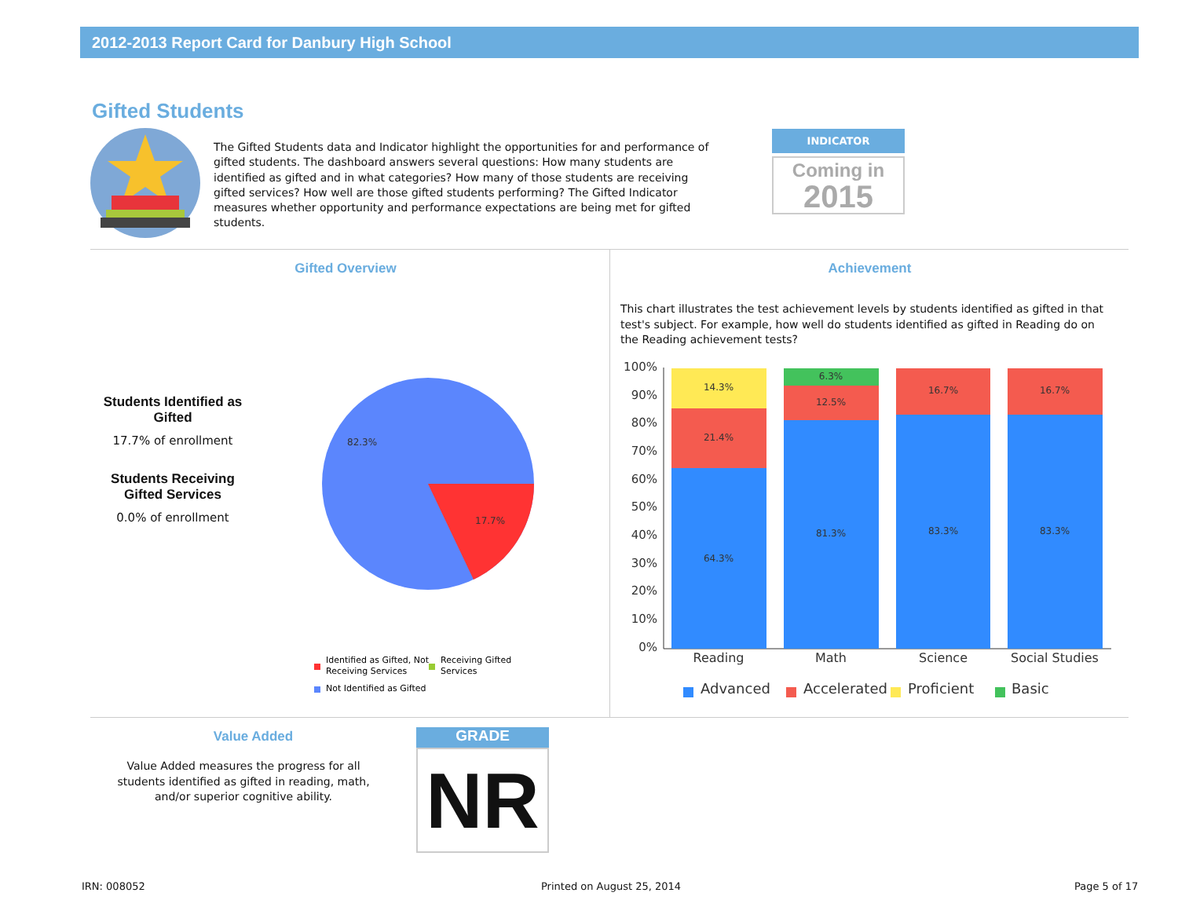2012-2013 Report Card for Danbury High School
Gifted Students
The Gifted Students data and Indicator highlight the opportunities for and performance of gifted students. The dashboard answers several questions: How many students are identified as gifted and in what categories? How many of those students are receiving gifted services? How well are those gifted students performing? The Gifted Indicator measures whether opportunity and performance expectations are being met for gifted students.
INDICATOR
Coming in
2015
Gifted Overview Achievement
Students Identified as Gifted
17.7% of enrollment
Students Receiving Gifted Services
0.0% of enrollment
82.3%
17.7%
Identified as Gifted, Not
Receiving Services
Receiving Gifted
Services
Not Identified as Gifted
This chart illustrates the test achievement levels by students identified as gifted in that test's subject. For example, how well do students identified as gifted in Reading do on the Reading achievement tests?
100%
90%
80%
70%
60%
50%
40%
30%
20%
10%
0%
14.3%
21.4%
64.3%
6.3%
12.5%
81.3%
16.7%
83.3%
16.7%
83.3%
Reading
Math
Science
Social Studies
Advanced
Accelerated
Proficient
Basic
Value Added
Value Added measures the progress for all students identified as gifted in reading, math, and/or superior cognitive ability.
GRADE
NR
IRN: 008052 Printed on August 25, 2014 Page 5 of 17